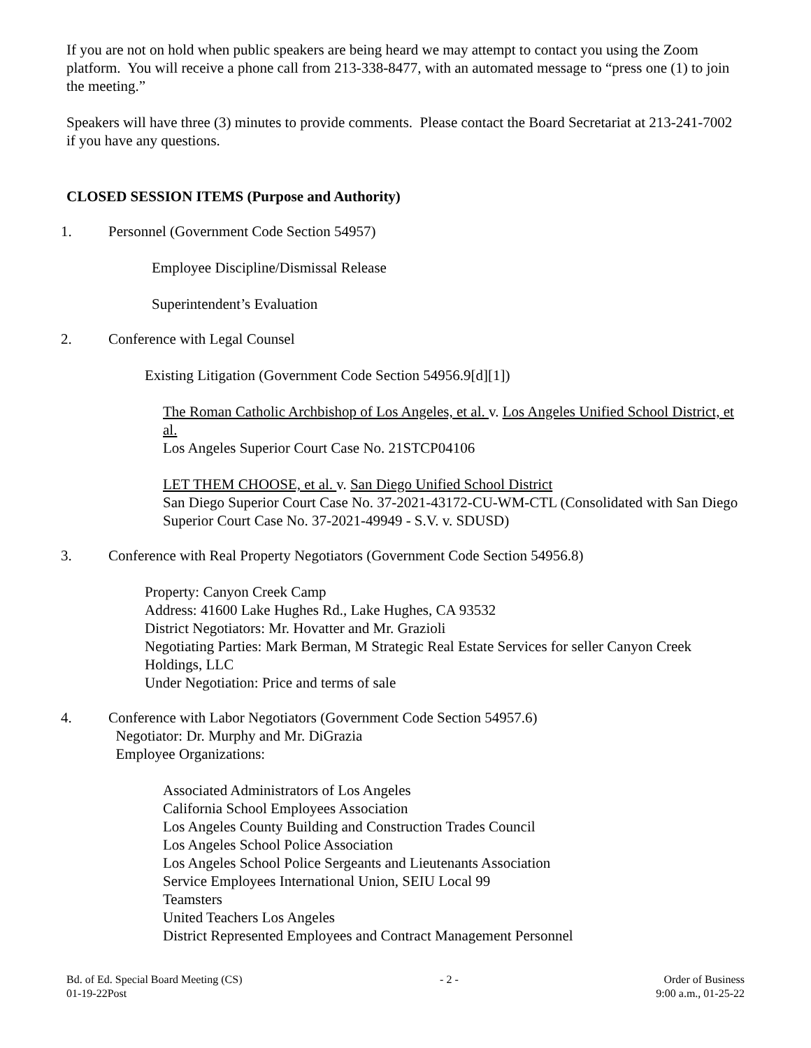If you are not on hold when public speakers are being heard we may attempt to contact you using the Zoom platform. You will receive a phone call from 213-338-8477, with an automated message to “press one (1) to join the meeting.”
Speakers will have three (3) minutes to provide comments. Please contact the Board Secretariat at 213-241-7002 if you have any questions.
CLOSED SESSION ITEMS (Purpose and Authority)
1. Personnel (Government Code Section 54957)
Employee Discipline/Dismissal Release
Superintendent’s Evaluation
2. Conference with Legal Counsel
Existing Litigation (Government Code Section 54956.9[d][1])
The Roman Catholic Archbishop of Los Angeles, et al. v. Los Angeles Unified School District, et al.
Los Angeles Superior Court Case No. 21STCP04106
LET THEM CHOOSE, et al. v. San Diego Unified School District
San Diego Superior Court Case No. 37-2021-43172-CU-WM-CTL (Consolidated with San Diego Superior Court Case No. 37-2021-49949 - S.V. v. SDUSD)
3. Conference with Real Property Negotiators (Government Code Section 54956.8)
Property: Canyon Creek Camp
Address: 41600 Lake Hughes Rd., Lake Hughes, CA 93532
District Negotiators: Mr. Hovatter and Mr. Grazioli
Negotiating Parties: Mark Berman, M Strategic Real Estate Services for seller Canyon Creek Holdings, LLC
Under Negotiation: Price and terms of sale
4. Conference with Labor Negotiators (Government Code Section 54957.6)
Negotiator: Dr. Murphy and Mr. DiGrazia
Employee Organizations:
Associated Administrators of Los Angeles
California School Employees Association
Los Angeles County Building and Construction Trades Council
Los Angeles School Police Association
Los Angeles School Police Sergeants and Lieutenants Association
Service Employees International Union, SEIU Local 99
Teamsters
United Teachers Los Angeles
District Represented Employees and Contract Management Personnel
Bd. of Ed. Special Board Meeting (CS)
01-19-22Post
- 2 - Order of Business
9:00 a.m., 01-25-22